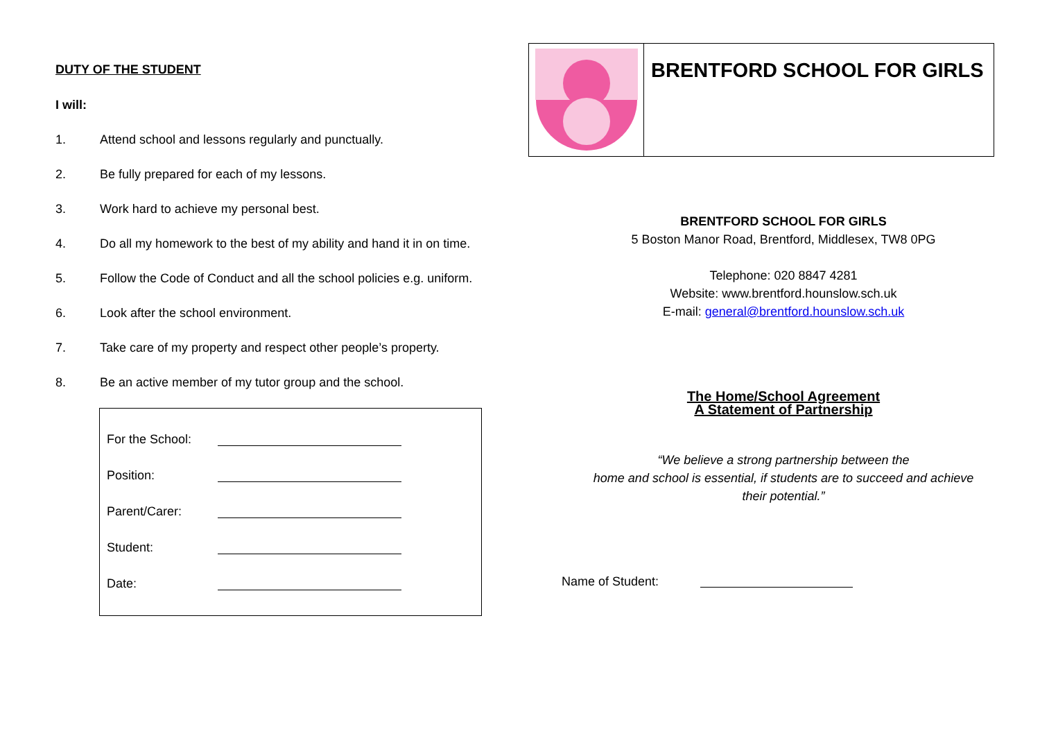DUTY OF THE STUDENT
I will:
1. Attend school and lessons regularly and punctually.
2. Be fully prepared for each of my lessons.
3. Work hard to achieve my personal best.
4. Do all my homework to the best of my ability and hand it in on time.
5. Follow the Code of Conduct and all the school policies e.g. uniform.
6. Look after the school environment.
7. Take care of my property and respect other people’s property.
8. Be an active member of my tutor group and the school.
For the School:
Position:
Parent/Carer:
Student:
Date:
BRENTFORD SCHOOL FOR GIRLS
BRENTFORD SCHOOL FOR GIRLS
5 Boston Manor Road, Brentford, Middlesex, TW8 0PG
Telephone: 020 8847 4281
Website: www.brentford.hounslow.sch.uk
E-mail: general@brentford.hounslow.sch.uk
The Home/School Agreement
A Statement of Partnership
“We believe a strong partnership between the
home and school is essential, if students are to succeed and achieve
their potential.”
Name of Student: